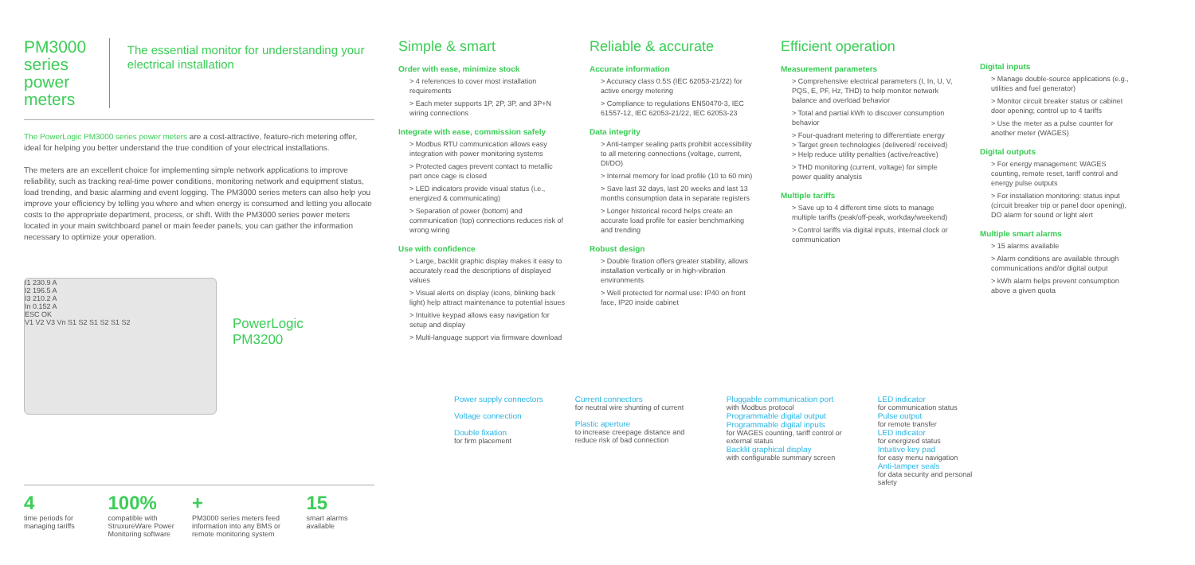PM3000 series power meters
The essential monitor for understanding your electrical installation
The PowerLogic PM3000 series power meters are a cost-attractive, feature-rich metering offer, ideal for helping you better understand the true condition of your electrical installations.
The meters are an excellent choice for implementing simple network applications to improve reliability, such as tracking real-time power conditions, monitoring network and equipment status, load trending, and basic alarming and event logging. The PM3000 series meters can also help you improve your efficiency by telling you where and when energy is consumed and letting you allocate costs to the appropriate department, process, or shift. With the PM3000 series power meters located in your main switchboard panel or main feeder panels, you can gather the information necessary to optimize your operation.
I1 230.9 A
I2 196.5 A
I3 210.2 A
In 0.152 A
ESC OK
V1 V2 V3 Vn S1 S2 S1 S2 S1 S2
PowerLogic
PM3200
4
time periods for managing tariffs
100%
compatible with StruxureWare Power Monitoring software
+
PM3000 series meters feed information into any BMS or remote monitoring system
15
smart alarms available
Simple & smart
Order with ease, minimize stock
> 4 references to cover most installation requirements
> Each meter supports 1P, 2P, 3P, and 3P+N wiring connections
Integrate with ease, commission safely
> Modbus RTU communication allows easy integration with power monitoring systems
> Protected cages prevent contact to metallic part once cage is closed
> LED indicators provide visual status (i.e., energized & communicating)
> Separation of power (bottom) and communication (top) connections reduces risk of wrong wiring
Use with confidence
> Large, backlit graphic display makes it easy to accurately read the descriptions of displayed values
> Visual alerts on display (icons, blinking back light) help attract maintenance to potential issues
> Intuitive keypad allows easy navigation for setup and display
> Multi-language support via firmware download
Reliable & accurate
Accurate information
> Accuracy class 0.5S (IEC 62053-21/22) for active energy metering
> Compliance to regulations EN50470-3, IEC 61557-12, IEC 62053-21/22, IEC 62053-23
Data integrity
> Anti-tamper sealing parts prohibit accessibility to all metering connections (voltage, current, DI/DO)
> Internal memory for load profile (10 to 60 min)
> Save last 32 days, last 20 weeks and last 13 months consumption data in separate registers
> Longer historical record helps create an accurate load profile for easier benchmarking and trending
Robust design
> Double fixation offers greater stability, allows installation vertically or in high-vibration environments
> Well protected for normal use: IP40 on front face, IP20 inside cabinet
Efficient operation
Measurement parameters
> Comprehensive electrical parameters (I, In, U, V, PQS, E, PF, Hz, THD) to help monitor network balance and overload behavior
> Total and partial kWh to discover consumption behavior
> Four-quadrant metering to differentiate energy
> Target green technologies (delivered/ received)
> Help reduce utility penalties (active/reactive)
> THD monitoring (current, voltage) for simple power quality analysis
Multiple tariffs
> Save up to 4 different time slots to manage multiple tariffs (peak/off-peak, workday/weekend)
> Control tariffs via digital inputs, internal clock or communication
Digital inputs
> Manage double-source applications (e.g., utilities and fuel generator)
> Monitor circuit breaker status or cabinet door opening; control up to 4 tariffs
> Use the meter as a pulse counter for another meter (WAGES)
Digital outputs
> For energy management: WAGES counting, remote reset, tariff control and energy pulse outputs
> For installation monitoring: status input (circuit breaker trip or panel door opening), DO alarm for sound or light alert
Multiple smart alarms
> 15 alarms available
> Alarm conditions are available through communications and/or digital output
> kWh alarm helps prevent consumption above a given quota
Power supply connectors
Voltage connection
Double fixation
for firm placement
Current connectors
for neutral wire shunting of current
Plastic aperture
to increase creepage distance and reduce risk of bad connection
Pluggable communication port
with Modbus protocol
Programmable digital output
Programmable digital inputs
for WAGES counting, tariff control or external status
Backlit graphical display
with configurable summary screen
LED indicator
for communication status
Pulse output
for remote transfer
LED indicator
for energized status
Intuitive key pad
for easy menu navigation
Anti-tamper seals
for data security and personal safety